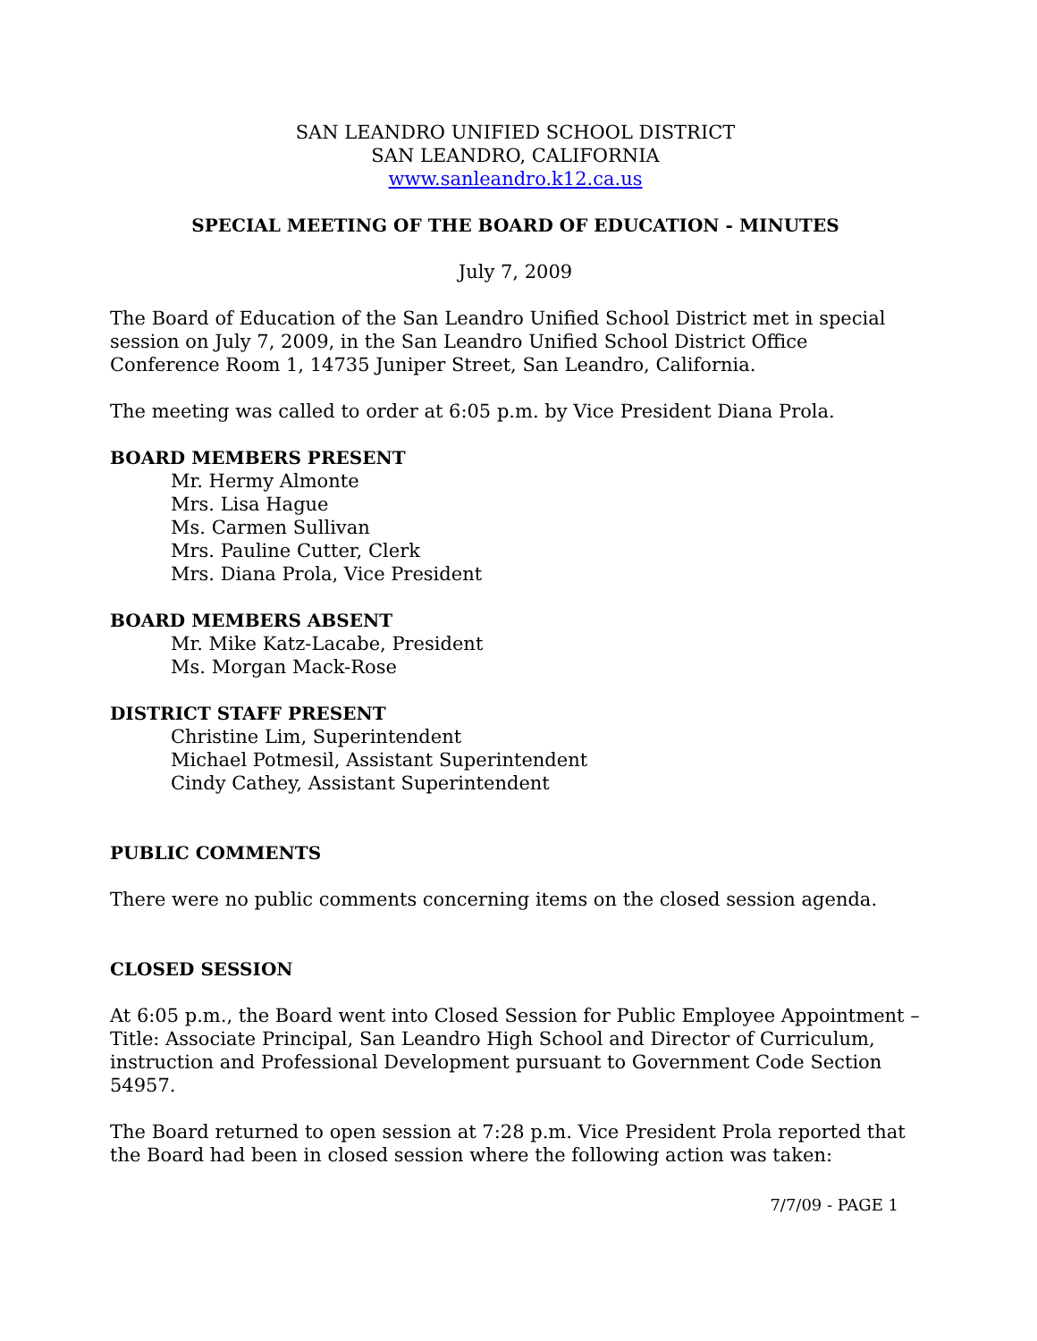SAN LEANDRO UNIFIED SCHOOL DISTRICT
SAN LEANDRO, CALIFORNIA
www.sanleandro.k12.ca.us
SPECIAL MEETING OF THE BOARD OF EDUCATION - MINUTES
July 7, 2009
The Board of Education of the San Leandro Unified School District met in special session on July 7, 2009, in the San Leandro Unified School District Office Conference Room 1, 14735 Juniper Street, San Leandro, California.
The meeting was called to order at 6:05 p.m. by Vice President Diana Prola.
BOARD MEMBERS PRESENT
Mr. Hermy Almonte
Mrs. Lisa Hague
Ms. Carmen Sullivan
Mrs. Pauline Cutter, Clerk
Mrs. Diana Prola, Vice President
BOARD MEMBERS ABSENT
Mr. Mike Katz-Lacabe, President
Ms. Morgan Mack-Rose
DISTRICT STAFF PRESENT
Christine Lim, Superintendent
Michael Potmesil, Assistant Superintendent
Cindy Cathey, Assistant Superintendent
PUBLIC COMMENTS
There were no public comments concerning items on the closed session agenda.
CLOSED SESSION
At 6:05 p.m., the Board went into Closed Session for Public Employee Appointment – Title: Associate Principal, San Leandro High School and Director of Curriculum, instruction and Professional Development pursuant to Government Code Section 54957.
The Board returned to open session at 7:28 p.m. Vice President Prola reported that the Board had been in closed session where the following action was taken:
7/7/09 - PAGE 1